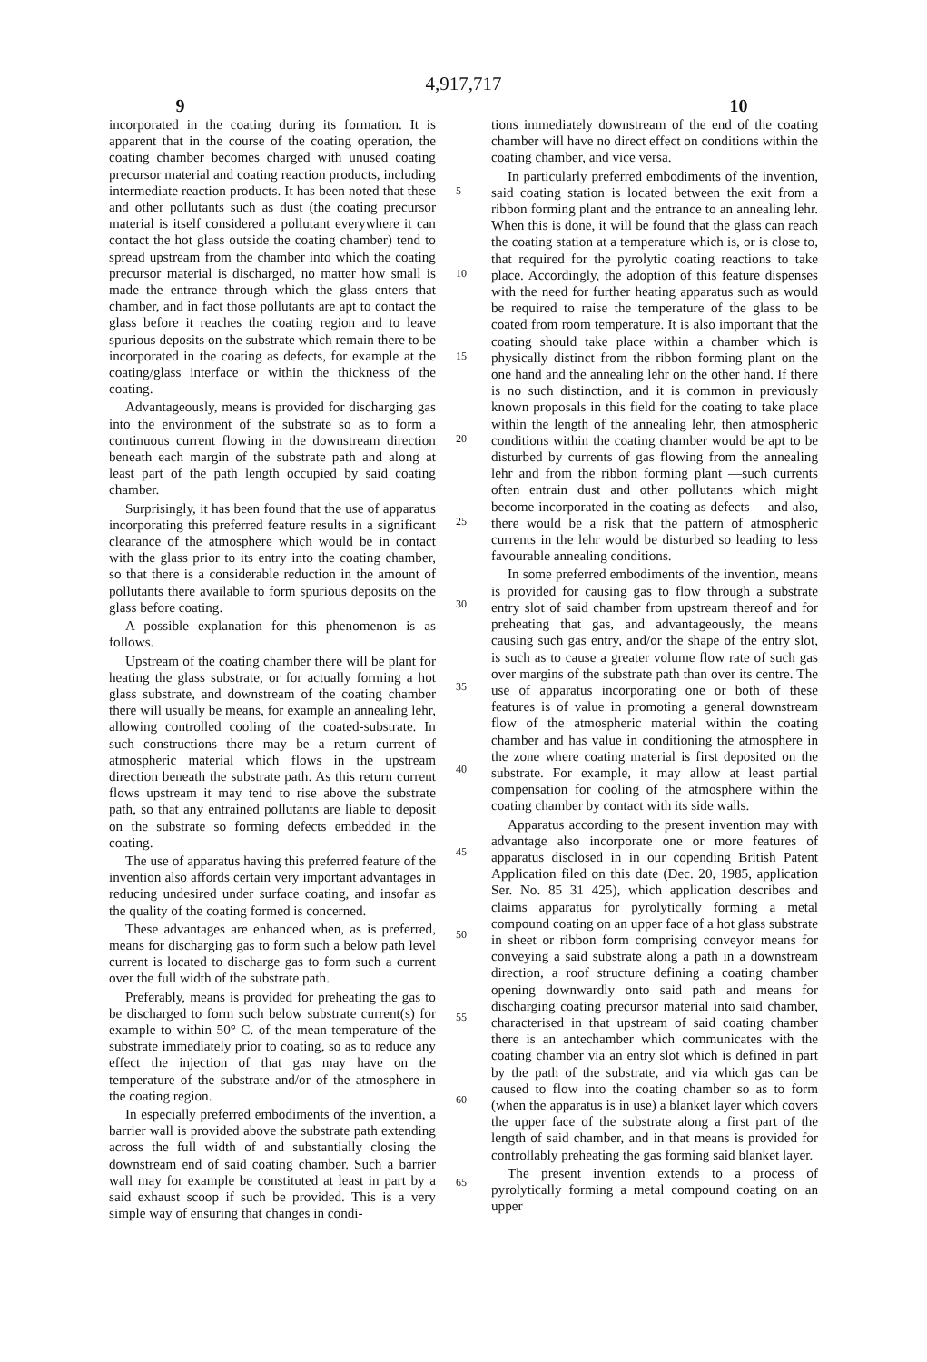4,917,717
9 10
incorporated in the coating during its formation. It is apparent that in the course of the coating operation, the coating chamber becomes charged with unused coating precursor material and coating reaction products, including intermediate reaction products. It has been noted that these and other pollutants such as dust (the coating precursor material is itself considered a pollutant everywhere it can contact the hot glass outside the coating chamber) tend to spread upstream from the chamber into which the coating precursor material is discharged, no matter how small is made the entrance through which the glass enters that chamber, and in fact those pollutants are apt to contact the glass before it reaches the coating region and to leave spurious deposits on the substrate which remain there to be incorporated in the coating as defects, for example at the coating/glass interface or within the thickness of the coating.
Advantageously, means is provided for discharging gas into the environment of the substrate so as to form a continuous current flowing in the downstream direction beneath each margin of the substrate path and along at least part of the path length occupied by said coating chamber.
Surprisingly, it has been found that the use of apparatus incorporating this preferred feature results in a significant clearance of the atmosphere which would be in contact with the glass prior to its entry into the coating chamber, so that there is a considerable reduction in the amount of pollutants there available to form spurious deposits on the glass before coating.
A possible explanation for this phenomenon is as follows.
Upstream of the coating chamber there will be plant for heating the glass substrate, or for actually forming a hot glass substrate, and downstream of the coating chamber there will usually be means, for example an annealing lehr, allowing controlled cooling of the coated-substrate. In such constructions there may be a return current of atmospheric material which flows in the upstream direction beneath the substrate path. As this return current flows upstream it may tend to rise above the substrate path, so that any entrained pollutants are liable to deposit on the substrate so forming defects embedded in the coating.
The use of apparatus having this preferred feature of the invention also affords certain very important advantages in reducing undesired under surface coating, and insofar as the quality of the coating formed is concerned.
These advantages are enhanced when, as is preferred, means for discharging gas to form such a below path level current is located to discharge gas to form such a current over the full width of the substrate path.
Preferably, means is provided for preheating the gas to be discharged to form such below substrate current(s) for example to within 50° C. of the mean temperature of the substrate immediately prior to coating, so as to reduce any effect the injection of that gas may have on the temperature of the substrate and/or of the atmosphere in the coating region.
In especially preferred embodiments of the invention, a barrier wall is provided above the substrate path extending across the full width of and substantially closing the downstream end of said coating chamber. Such a barrier wall may for example be constituted at least in part by a said exhaust scoop if such be provided. This is a very simple way of ensuring that changes in condi-
5
10
15
20
25
30
35
40
45
50
55
60
65
tions immediately downstream of the end of the coating chamber will have no direct effect on conditions within the coating chamber, and vice versa.
In particularly preferred embodiments of the invention, said coating station is located between the exit from a ribbon forming plant and the entrance to an annealing lehr. When this is done, it will be found that the glass can reach the coating station at a temperature which is, or is close to, that required for the pyrolytic coating reactions to take place. Accordingly, the adoption of this feature dispenses with the need for further heating apparatus such as would be required to raise the temperature of the glass to be coated from room temperature. It is also important that the coating should take place within a chamber which is physically distinct from the ribbon forming plant on the one hand and the annealing lehr on the other hand. If there is no such distinction, and it is common in previously known proposals in this field for the coating to take place within the length of the annealing lehr, then atmospheric conditions within the coating chamber would be apt to be disturbed by currents of gas flowing from the annealing lehr and from the ribbon forming plant —such currents often entrain dust and other pollutants which might become incorporated in the coating as defects —and also, there would be a risk that the pattern of atmospheric currents in the lehr would be disturbed so leading to less favourable annealing conditions.
In some preferred embodiments of the invention, means is provided for causing gas to flow through a substrate entry slot of said chamber from upstream thereof and for preheating that gas, and advantageously, the means causing such gas entry, and/or the shape of the entry slot, is such as to cause a greater volume flow rate of such gas over margins of the substrate path than over its centre. The use of apparatus incorporating one or both of these features is of value in promoting a general downstream flow of the atmospheric material within the coating chamber and has value in conditioning the atmosphere in the zone where coating material is first deposited on the substrate. For example, it may allow at least partial compensation for cooling of the atmosphere within the coating chamber by contact with its side walls.
Apparatus according to the present invention may with advantage also incorporate one or more features of apparatus disclosed in in our copending British Patent Application filed on this date (Dec. 20, 1985, application Ser. No. 85 31 425), which application describes and claims apparatus for pyrolytically forming a metal compound coating on an upper face of a hot glass substrate in sheet or ribbon form comprising conveyor means for conveying a said substrate along a path in a downstream direction, a roof structure defining a coating chamber opening downwardly onto said path and means for discharging coating precursor material into said chamber, characterised in that upstream of said coating chamber there is an antechamber which communicates with the coating chamber via an entry slot which is defined in part by the path of the substrate, and via which gas can be caused to flow into the coating chamber so as to form (when the apparatus is in use) a blanket layer which covers the upper face of the substrate along a first part of the length of said chamber, and in that means is provided for controllably preheating the gas forming said blanket layer.
The present invention extends to a process of pyrolytically forming a metal compound coating on an upper